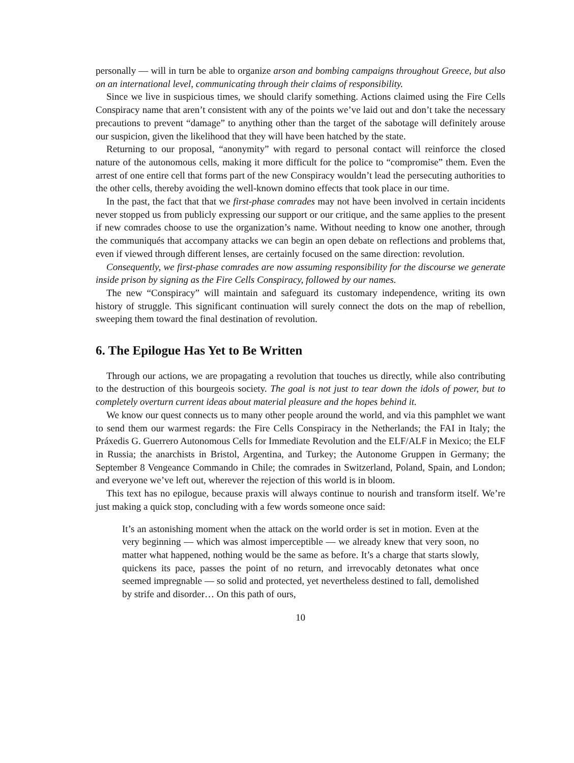personally — will in turn be able to organize arson and bombing campaigns throughout Greece, but also on an international level, communicating through their claims of responsibility.
Since we live in suspicious times, we should clarify something. Actions claimed using the Fire Cells Conspiracy name that aren’t consistent with any of the points we’ve laid out and don’t take the necessary precautions to prevent “damage” to anything other than the target of the sabotage will definitely arouse our suspicion, given the likelihood that they will have been hatched by the state.
Returning to our proposal, “anonymity” with regard to personal contact will reinforce the closed nature of the autonomous cells, making it more difficult for the police to “compromise” them. Even the arrest of one entire cell that forms part of the new Conspiracy wouldn’t lead the persecuting authorities to the other cells, thereby avoiding the well-known domino effects that took place in our time.
In the past, the fact that that we first-phase comrades may not have been involved in certain incidents never stopped us from publicly expressing our support or our critique, and the same applies to the present if new comrades choose to use the organization’s name. Without needing to know one another, through the communiqués that accompany attacks we can begin an open debate on reflections and problems that, even if viewed through different lenses, are certainly focused on the same direction: revolution.
Consequently, we first-phase comrades are now assuming responsibility for the discourse we generate inside prison by signing as the Fire Cells Conspiracy, followed by our names.
The new “Conspiracy” will maintain and safeguard its customary independence, writing its own history of struggle. This significant continuation will surely connect the dots on the map of rebellion, sweeping them toward the final destination of revolution.
6. The Epilogue Has Yet to Be Written
Through our actions, we are propagating a revolution that touches us directly, while also contributing to the destruction of this bourgeois society. The goal is not just to tear down the idols of power, but to completely overturn current ideas about material pleasure and the hopes behind it.
We know our quest connects us to many other people around the world, and via this pamphlet we want to send them our warmest regards: the Fire Cells Conspiracy in the Netherlands; the FAI in Italy; the Práxedis G. Guerrero Autonomous Cells for Immediate Revolution and the ELF/ALF in Mexico; the ELF in Russia; the anarchists in Bristol, Argentina, and Turkey; the Autonome Gruppen in Germany; the September 8 Vengeance Commando in Chile; the comrades in Switzerland, Poland, Spain, and London; and everyone we’ve left out, wherever the rejection of this world is in bloom.
This text has no epilogue, because praxis will always continue to nourish and transform itself. We’re just making a quick stop, concluding with a few words someone once said:
It’s an astonishing moment when the attack on the world order is set in motion. Even at the very beginning — which was almost imperceptible — we already knew that very soon, no matter what happened, nothing would be the same as before. It’s a charge that starts slowly, quickens its pace, passes the point of no return, and irrevocably detonates what once seemed impregnable — so solid and protected, yet nevertheless destined to fall, demolished by strife and disorder… On this path of ours,
10